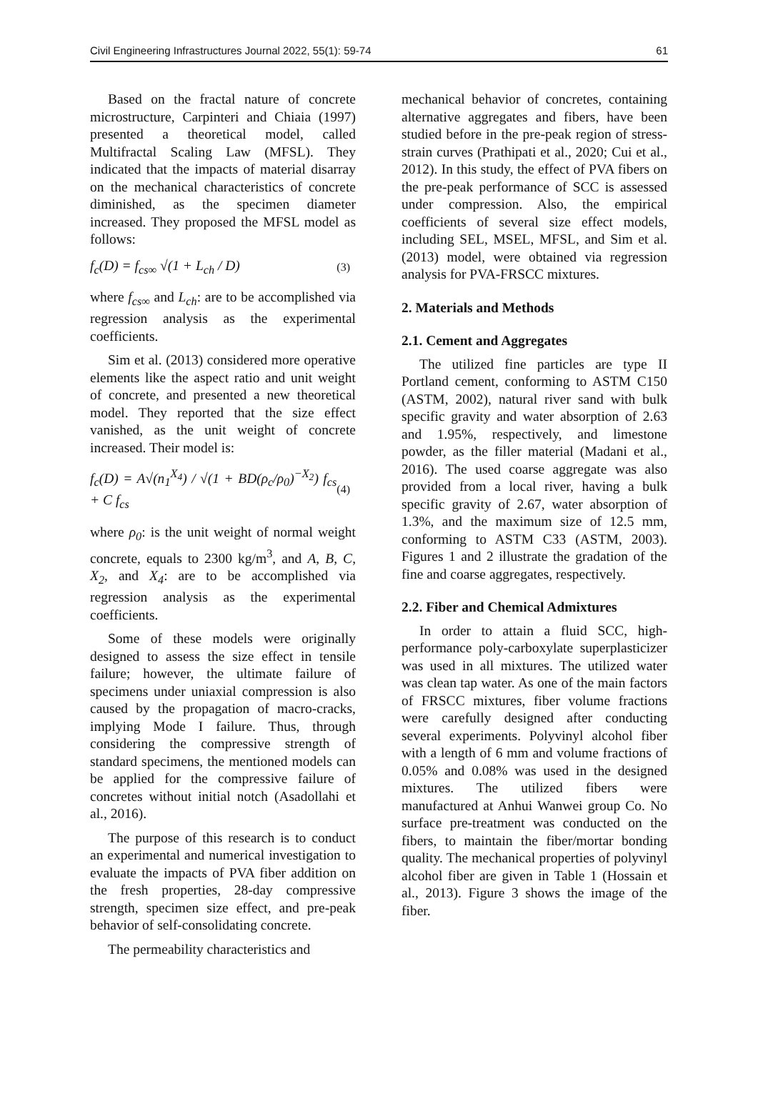Civil Engineering Infrastructures Journal 2022, 55(1): 59-74 61
Based on the fractal nature of concrete microstructure, Carpinteri and Chiaia (1997) presented a theoretical model, called Multifractal Scaling Law (MFSL). They indicated that the impacts of material disarray on the mechanical characteristics of concrete diminished, as the specimen diameter increased. They proposed the MFSL model as follows:
f<sub>c</sub>(D) = f<sub>cs∞</sub> √(1 + L<sub>ch</sub> / D) (3)
where f<sub>cs∞</sub> and L<sub>ch</sub>: are to be accomplished via regression analysis as the experimental coefficients.
Sim et al. (2013) considered more operative elements like the aspect ratio and unit weight of concrete, and presented a new theoretical model. They reported that the size effect vanished, as the unit weight of concrete increased. Their model is:
f<sub>c</sub>(D) = A√(n<sub>1</sub><sup>X<sub>4</sub></sup>) / √(1 + BD(ρ<sub>c</sub>/ρ<sub>0</sub>)<sup>−X<sub>2</sub></sup>) f<sub>cs</sub> + C f<sub>cs</sub> (4)
where ρ<sub>0</sub>: is the unit weight of normal weight concrete, equals to 2300 kg/m<sup>3</sup>, and A, B, C, X<sub>2</sub>, and X<sub>4</sub>: are to be accomplished via regression analysis as the experimental coefficients.
Some of these models were originally designed to assess the size effect in tensile failure; however, the ultimate failure of specimens under uniaxial compression is also caused by the propagation of macro-cracks, implying Mode I failure. Thus, through considering the compressive strength of standard specimens, the mentioned models can be applied for the compressive failure of concretes without initial notch (Asadollahi et al., 2016).
The purpose of this research is to conduct an experimental and numerical investigation to evaluate the impacts of PVA fiber addition on the fresh properties, 28-day compressive strength, specimen size effect, and pre-peak behavior of self-consolidating concrete.
The permeability characteristics and
mechanical behavior of concretes, containing alternative aggregates and fibers, have been studied before in the pre-peak region of stress-strain curves (Prathipati et al., 2020; Cui et al., 2012). In this study, the effect of PVA fibers on the pre-peak performance of SCC is assessed under compression. Also, the empirical coefficients of several size effect models, including SEL, MSEL, MFSL, and Sim et al. (2013) model, were obtained via regression analysis for PVA-FRSCC mixtures.
2. Materials and Methods
2.1. Cement and Aggregates
The utilized fine particles are type II Portland cement, conforming to ASTM C150 (ASTM, 2002), natural river sand with bulk specific gravity and water absorption of 2.63 and 1.95%, respectively, and limestone powder, as the filler material (Madani et al., 2016). The used coarse aggregate was also provided from a local river, having a bulk specific gravity of 2.67, water absorption of 1.3%, and the maximum size of 12.5 mm, conforming to ASTM C33 (ASTM, 2003). Figures 1 and 2 illustrate the gradation of the fine and coarse aggregates, respectively.
2.2. Fiber and Chemical Admixtures
In order to attain a fluid SCC, high-performance poly-carboxylate superplasticizer was used in all mixtures. The utilized water was clean tap water. As one of the main factors of FRSCC mixtures, fiber volume fractions were carefully designed after conducting several experiments. Polyvinyl alcohol fiber with a length of 6 mm and volume fractions of 0.05% and 0.08% was used in the designed mixtures. The utilized fibers were manufactured at Anhui Wanwei group Co. No surface pre-treatment was conducted on the fibers, to maintain the fiber/mortar bonding quality. The mechanical properties of polyvinyl alcohol fiber are given in Table 1 (Hossain et al., 2013). Figure 3 shows the image of the fiber.